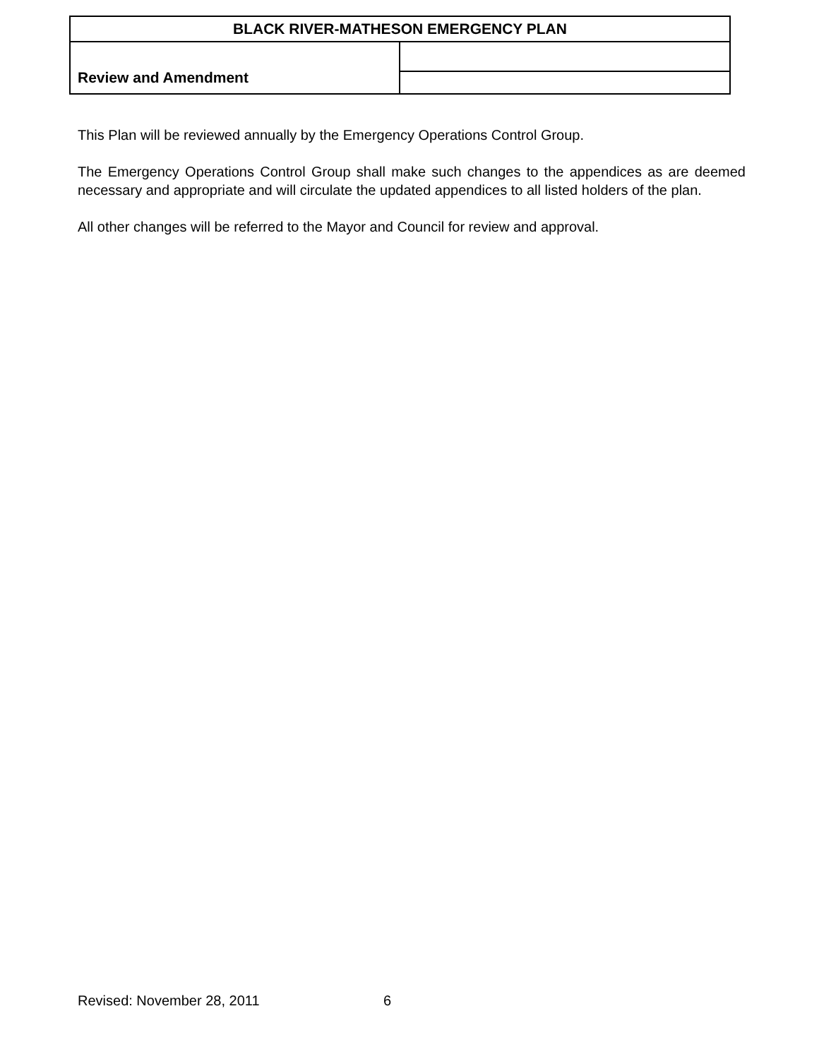| BLACK RIVER-MATHESON EMERGENCY PLAN | |
| Review and Amendment | |
This Plan will be reviewed annually by the Emergency Operations Control Group.
The Emergency Operations Control Group shall make such changes to the appendices as are deemed necessary and appropriate and will circulate the updated appendices to all listed holders of the plan.
All other changes will be referred to the Mayor and Council for review and approval.
Revised: November 28, 2011 6